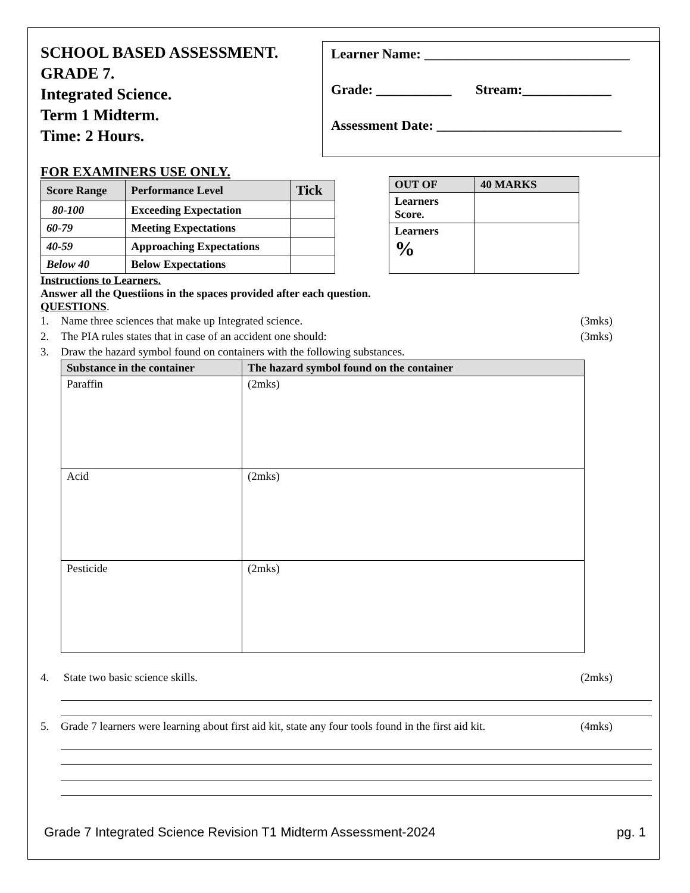SCHOOL BASED ASSESSMENT.
GRADE 7.
Integrated Science.
Term 1 Midterm.
Time: 2 Hours.
Learner Name: ______________________________
Grade: ___________ Stream:_____________
Assessment Date: ___________________________
FOR EXAMINERS USE ONLY.
| Score Range | Performance Level | Tick |
| --- | --- | --- |
| 80-100 | Exceeding Expectation | |
| 60-79 | Meeting Expectations | |
| 40-59 | Approaching Expectations | |
| Below 40 | Below Expectations | |
| OUT OF | 40 MARKS |
| --- | --- |
| Learners Score. | |
| Learners % | |
Instructions to Learners.
Answer all the Questiions in the spaces provided after each question.
QUESTIONS.
1. Name three sciences that make up Integrated science. (3mks)
2. The PIA rules states that in case of an accident one should: (3mks)
3. Draw the hazard symbol found on containers with the following substances.
| Substance in the container | The hazard symbol found on the container |
| --- | --- |
| Paraffin | (2mks) |
| Acid | (2mks) |
| Pesticide | (2mks) |
4. State two basic science skills. (2mks)
5. Grade 7 learners were learning about first aid kit, state any four tools found in the first aid kit. (4mks)
Grade 7 Integrated Science Revision T1 Midterm Assessment-2024 pg. 1